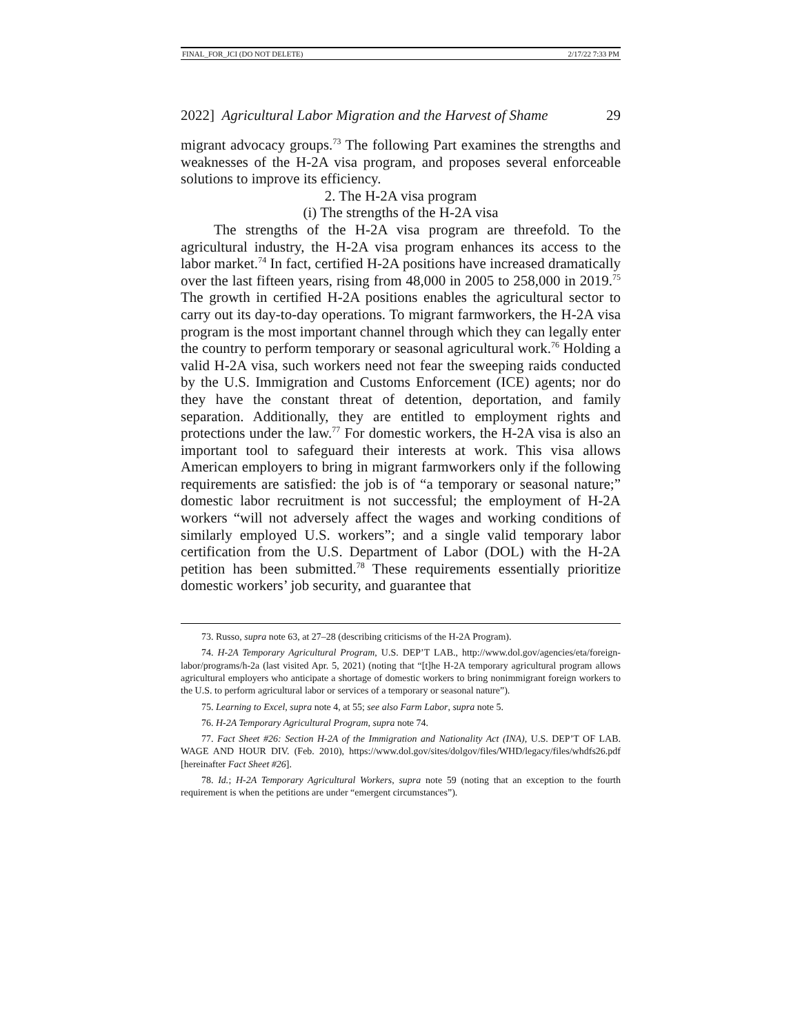FINAL_FOR_JCI (DO NOT DELETE) 2/17/22 7:33 PM
2022] Agricultural Labor Migration and the Harvest of Shame 29
migrant advocacy groups.<sup>73</sup> The following Part examines the strengths and weaknesses of the H-2A visa program, and proposes several enforceable solutions to improve its efficiency.
2. The H-2A visa program
(i) The strengths of the H-2A visa
The strengths of the H-2A visa program are threefold. To the agricultural industry, the H-2A visa program enhances its access to the labor market.<sup>74</sup> In fact, certified H-2A positions have increased dramatically over the last fifteen years, rising from 48,000 in 2005 to 258,000 in 2019.<sup>75</sup> The growth in certified H-2A positions enables the agricultural sector to carry out its day-to-day operations. To migrant farmworkers, the H-2A visa program is the most important channel through which they can legally enter the country to perform temporary or seasonal agricultural work.<sup>76</sup> Holding a valid H-2A visa, such workers need not fear the sweeping raids conducted by the U.S. Immigration and Customs Enforcement (ICE) agents; nor do they have the constant threat of detention, deportation, and family separation. Additionally, they are entitled to employment rights and protections under the law.<sup>77</sup> For domestic workers, the H-2A visa is also an important tool to safeguard their interests at work. This visa allows American employers to bring in migrant farmworkers only if the following requirements are satisfied: the job is of “a temporary or seasonal nature;” domestic labor recruitment is not successful; the employment of H-2A workers “will not adversely affect the wages and working conditions of similarly employed U.S. workers”; and a single valid temporary labor certification from the U.S. Department of Labor (DOL) with the H-2A petition has been submitted.<sup>78</sup> These requirements essentially prioritize domestic workers’ job security, and guarantee that
73. Russo, supra note 63, at 27–28 (describing criticisms of the H-2A Program).
74. H-2A Temporary Agricultural Program, U.S. DEP’T LAB., http://www.dol.gov/agencies/eta/foreign-labor/programs/h-2a (last visited Apr. 5, 2021) (noting that “[t]he H-2A temporary agricultural program allows agricultural employers who anticipate a shortage of domestic workers to bring nonimmigrant foreign workers to the U.S. to perform agricultural labor or services of a temporary or seasonal nature”).
75. Learning to Excel, supra note 4, at 55; see also Farm Labor, supra note 5.
76. H-2A Temporary Agricultural Program, supra note 74.
77. Fact Sheet #26: Section H-2A of the Immigration and Nationality Act (INA), U.S. DEP’T OF LAB. WAGE AND HOUR DIV. (Feb. 2010), https://www.dol.gov/sites/dolgov/files/WHD/legacy/files/whdfs26.pdf [hereinafter Fact Sheet #26].
78. Id.; H-2A Temporary Agricultural Workers, supra note 59 (noting that an exception to the fourth requirement is when the petitions are under “emergent circumstances”).